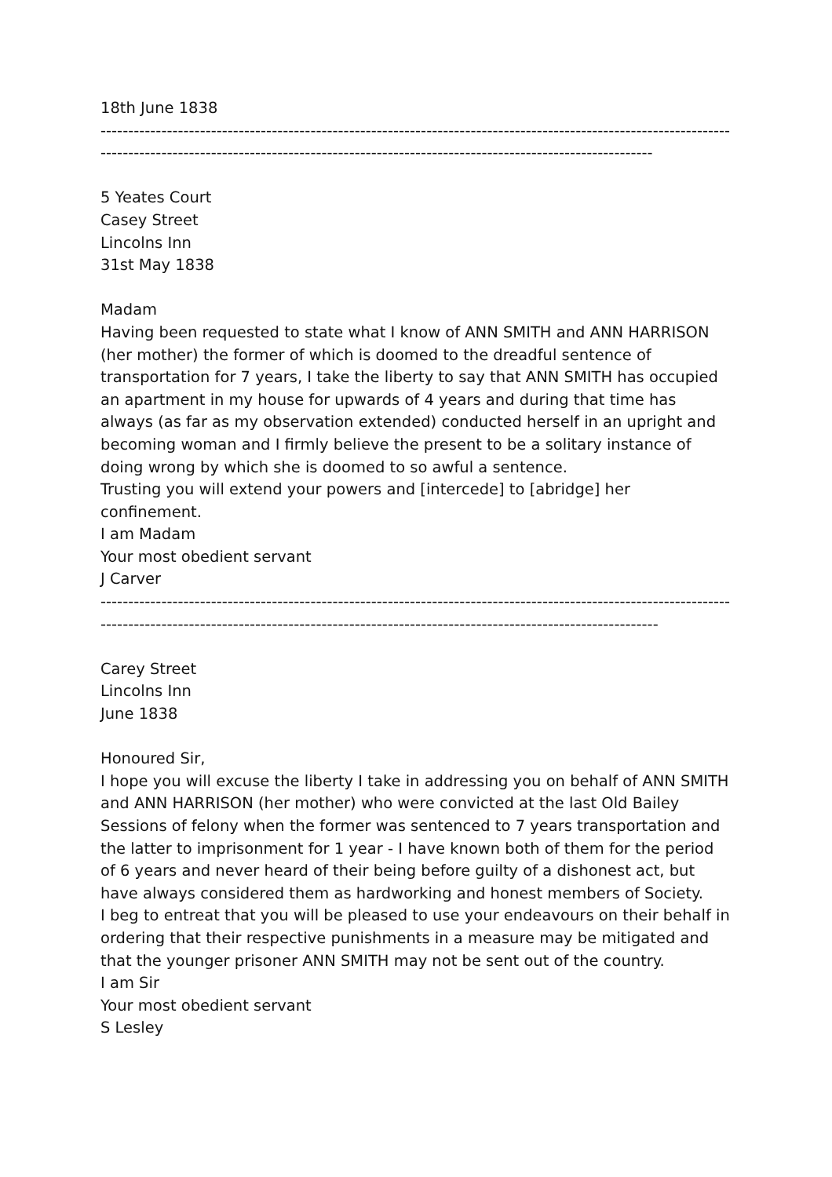18th June 1838
----------------------------------------------------------------------------------------------------------------------------------------------------------------------------------------------------------------------
5 Yeates Court
Casey Street
Lincolns Inn
31st May 1838
Madam
Having been requested to state what I know of ANN SMITH and ANN HARRISON (her mother) the former of which is doomed to the dreadful sentence of transportation for 7 years, I take the liberty to say that ANN SMITH has occupied an apartment in my house for upwards of 4 years and during that time has always (as far as my observation extended) conducted herself in an upright and becoming woman and I firmly believe the present to be a solitary instance of doing wrong by which she is doomed to so awful a sentence.
Trusting you will extend your powers and [intercede] to [abridge] her confinement.
I am Madam
Your most obedient servant
J Carver
-----------------------------------------------------------------------------------------------------------------------------------------------------------------------------------------------------------------------
Carey Street
Lincolns Inn
June 1838
Honoured Sir,
I hope you will excuse the liberty I take in addressing you on behalf of ANN SMITH and ANN HARRISON (her mother) who were convicted at the last Old Bailey Sessions of felony when the former was sentenced to 7 years transportation and the latter to imprisonment for 1 year - I have known both of them for the period of 6 years and never heard of their being before guilty of a dishonest act, but have always considered them as hardworking and honest members of Society.
I beg to entreat that you will be pleased to use your endeavours on their behalf in ordering that their respective punishments in a measure may be mitigated and that the younger prisoner ANN SMITH may not be sent out of the country.
I am Sir
Your most obedient servant
S Lesley